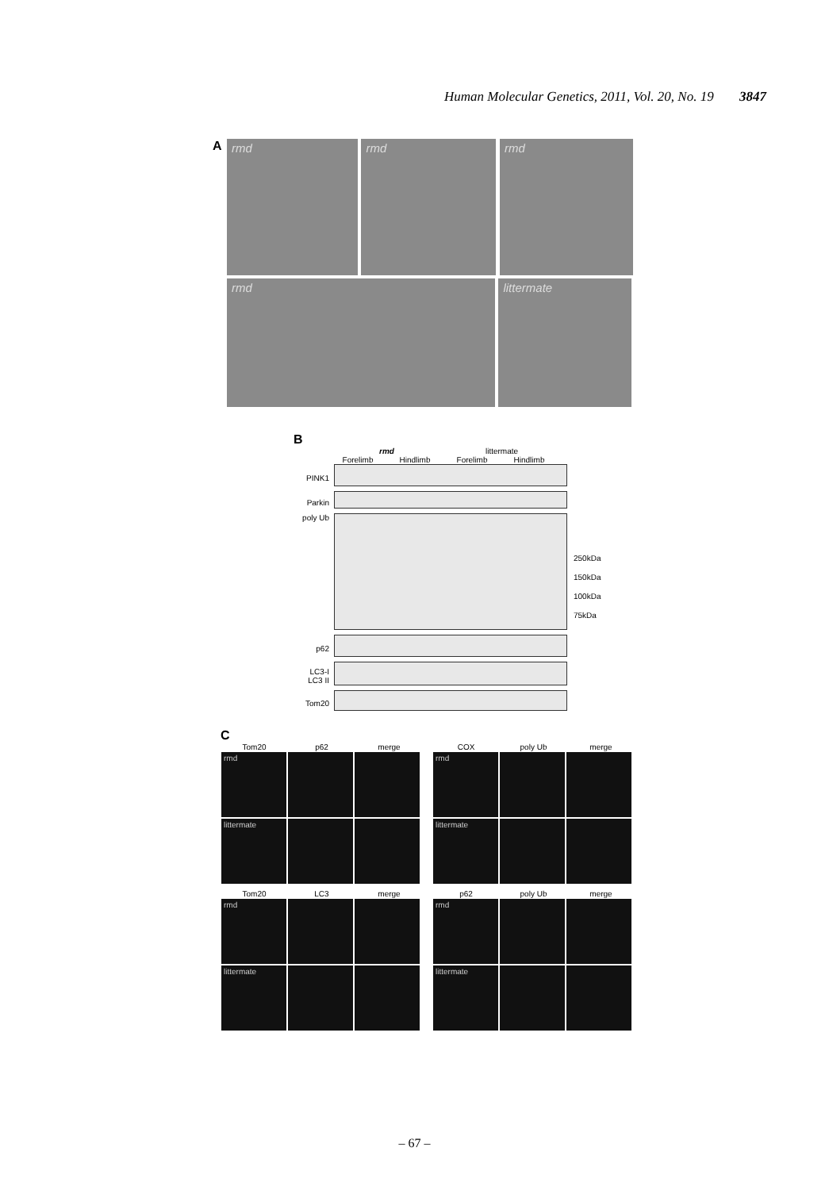Human Molecular Genetics, 2011, Vol. 20, No. 19 3847
A
rmd rmd rmd
rmd littermate
B
rmd littermate
Forelimb Hindlimb Forelimb Hindlimb
PINK1
Parkin
poly Ub
250kDa
150kDa
100kDa
75kDa
p62
LC3-I
LC3 II
Tom20
C
Tom20 p62 merge
rmd
littermate
COX poly Ub merge
rmd
littermate
Tom20 LC3 merge
rmd
littermate
p62 poly Ub merge
rmd
littermate
– 67 –